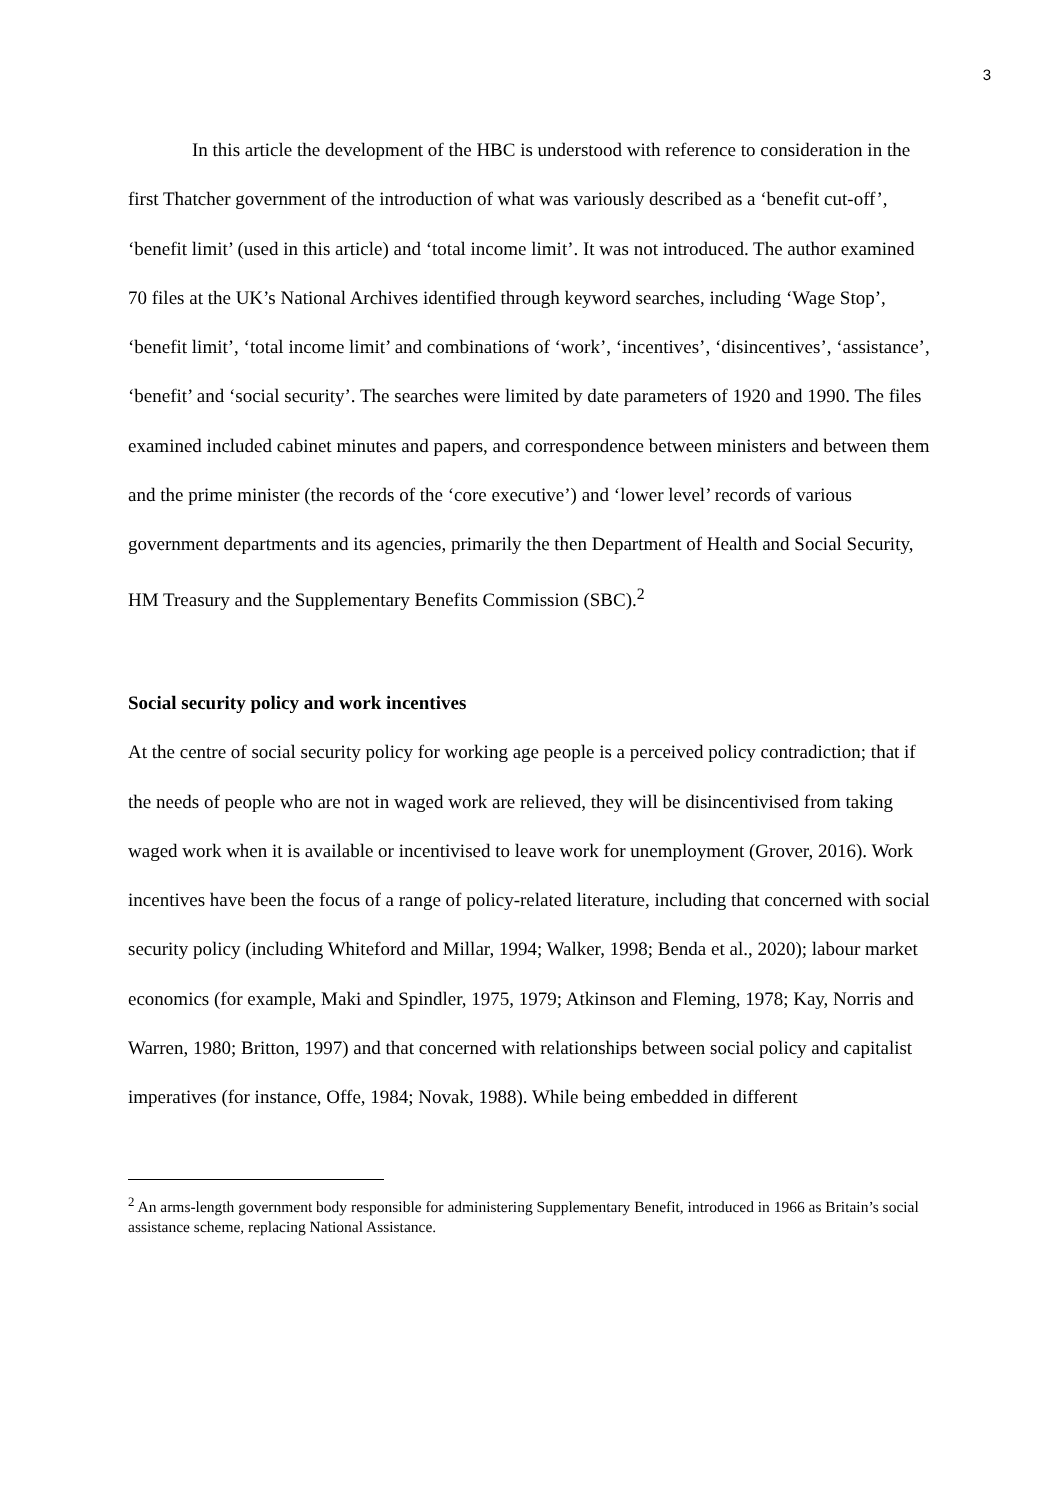3
In this article the development of the HBC is understood with reference to consideration in the first Thatcher government of the introduction of what was variously described as a ‘benefit cut-off’, ‘benefit limit’ (used in this article) and ‘total income limit’. It was not introduced. The author examined 70 files at the UK’s National Archives identified through keyword searches, including ‘Wage Stop’, ‘benefit limit’, ‘total income limit’ and combinations of ‘work’, ‘incentives’, ‘disincentives’, ‘assistance’, ‘benefit’ and ‘social security’. The searches were limited by date parameters of 1920 and 1990. The files examined included cabinet minutes and papers, and correspondence between ministers and between them and the prime minister (the records of the ‘core executive’) and ‘lower level’ records of various government departments and its agencies, primarily the then Department of Health and Social Security, HM Treasury and the Supplementary Benefits Commission (SBC).<sup>2</sup>
Social security policy and work incentives
At the centre of social security policy for working age people is a perceived policy contradiction; that if the needs of people who are not in waged work are relieved, they will be disincentivised from taking waged work when it is available or incentivised to leave work for unemployment (Grover, 2016). Work incentives have been the focus of a range of policy-related literature, including that concerned with social security policy (including Whiteford and Millar, 1994; Walker, 1998; Benda et al., 2020); labour market economics (for example, Maki and Spindler, 1975, 1979; Atkinson and Fleming, 1978; Kay, Norris and Warren, 1980; Britton, 1997) and that concerned with relationships between social policy and capitalist imperatives (for instance, Offe, 1984; Novak, 1988). While being embedded in different
<sup>2</sup> An arms-length government body responsible for administering Supplementary Benefit, introduced in 1966 as Britain’s social assistance scheme, replacing National Assistance.